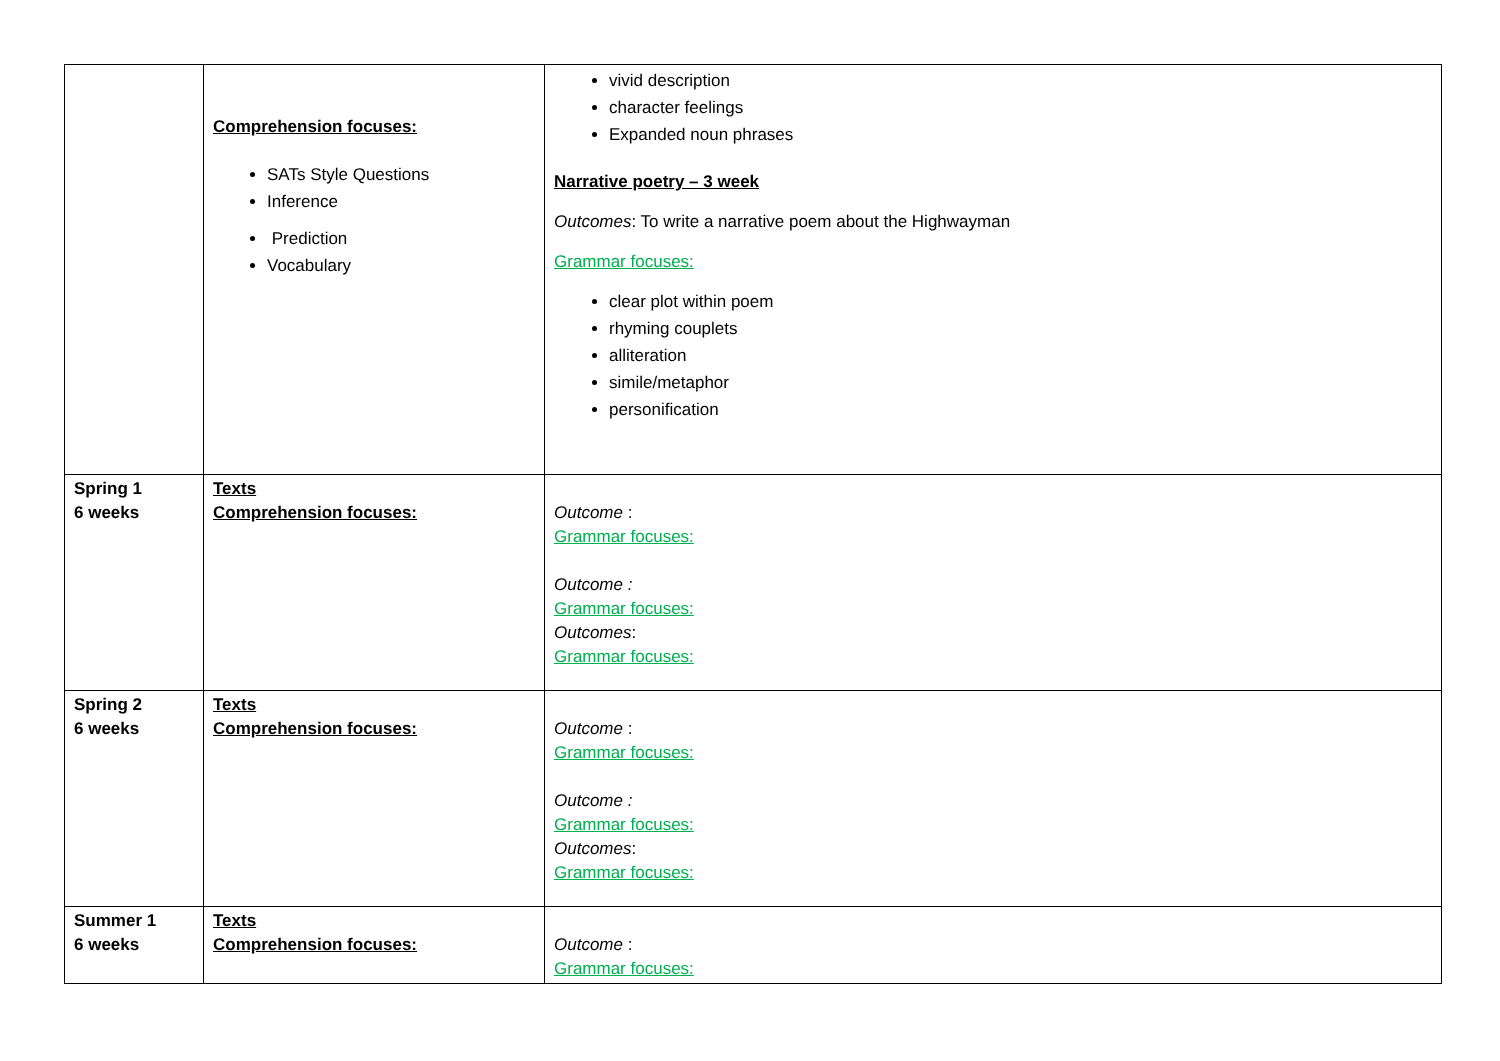| | Comprehension focuses: SATs Style Questions Inference Prediction Vocabulary | vivid description character feelings Expanded noun phrases Narrative poetry – 3 week Outcomes : To write a narrative poem about the Highwayman Grammar focuses: clear plot within poem rhyming couplets alliteration simile/metaphor personification |
| Spring 1 6 weeks | Texts Comprehension focuses: | Outcome : Grammar focuses: Outcome : Grammar focuses: Outcomes : Grammar focuses: |
| Spring 2 6 weeks | Texts Comprehension focuses: | Outcome : Grammar focuses: Outcome : Grammar focuses: Outcomes : Grammar focuses: |
| Summer 1 6 weeks | Texts Comprehension focuses: | Outcome : Grammar focuses: |